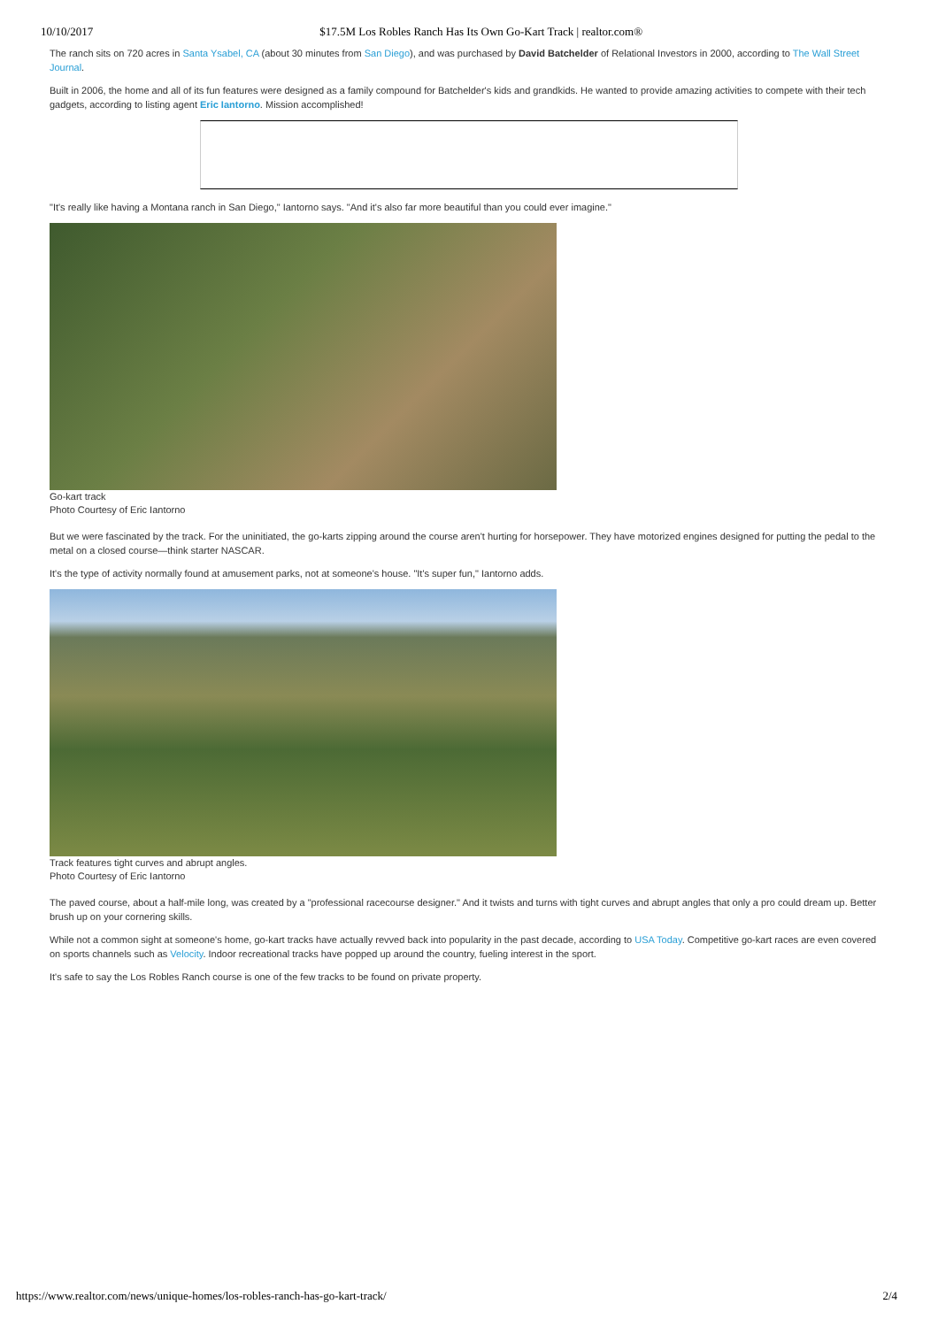10/10/2017 $17.5M Los Robles Ranch Has Its Own Go-Kart Track | realtor.com®
The ranch sits on 720 acres in Santa Ysabel, CA (about 30 minutes from San Diego), and was purchased by David Batchelder of Relational Investors in 2000, according to The Wall Street Journal.
Built in 2006, the home and all of its fun features were designed as a family compound for Batchelder's kids and grandkids. He wanted to provide amazing activities to compete with their tech gadgets, according to listing agent Eric Iantorno. Mission accomplished!
"It's really like having a Montana ranch in San Diego," Iantorno says. "And it's also far more beautiful than you could ever imagine."
Go-kart track
Photo Courtesy of Eric Iantorno
But we were fascinated by the track. For the uninitiated, the go-karts zipping around the course aren't hurting for horsepower. They have motorized engines designed for putting the pedal to the metal on a closed course—think starter NASCAR.
It's the type of activity normally found at amusement parks, not at someone's house. "It's super fun," Iantorno adds.
Track features tight curves and abrupt angles.
Photo Courtesy of Eric Iantorno
The paved course, about a half-mile long, was created by a "professional racecourse designer." And it twists and turns with tight curves and abrupt angles that only a pro could dream up. Better brush up on your cornering skills.
While not a common sight at someone's home, go-kart tracks have actually revved back into popularity in the past decade, according to USA Today. Competitive go-kart races are even covered on sports channels such as Velocity. Indoor recreational tracks have popped up around the country, fueling interest in the sport.
It's safe to say the Los Robles Ranch course is one of the few tracks to be found on private property.
https://www.realtor.com/news/unique-homes/los-robles-ranch-has-go-kart-track/ 2/4